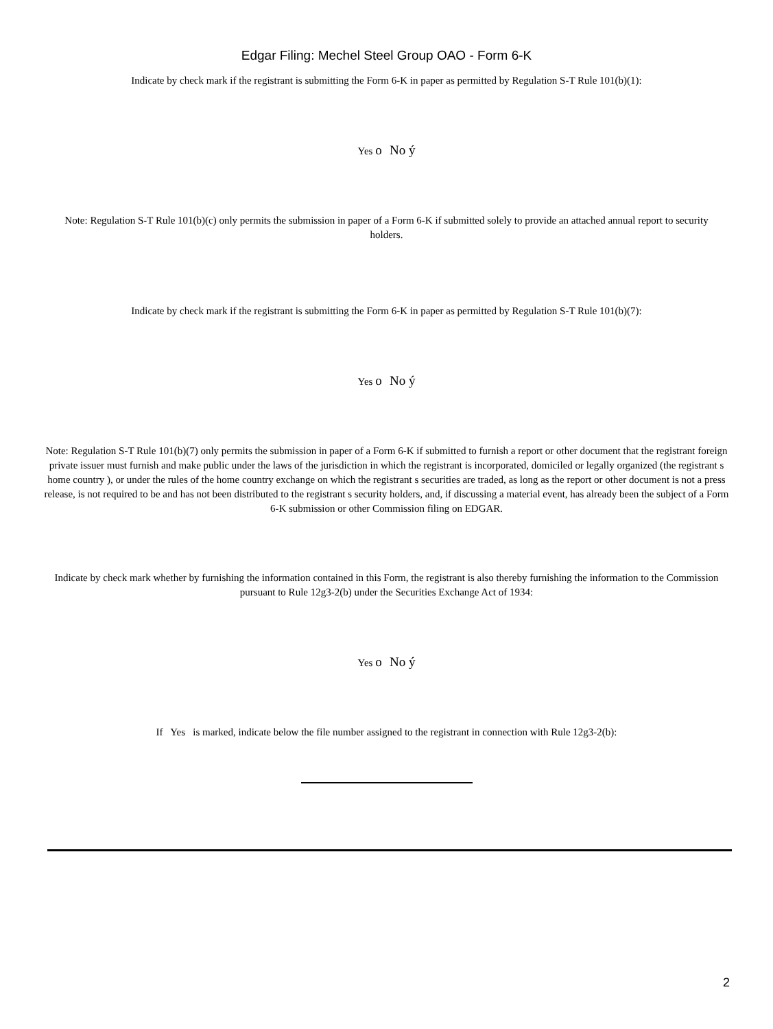Edgar Filing: Mechel Steel Group OAO - Form 6-K
Indicate by check mark if the registrant is submitting the Form 6-K in paper as permitted by Regulation S-T Rule 101(b)(1):
Yes o No ý
Note: Regulation S-T Rule 101(b)(c) only permits the submission in paper of a Form 6-K if submitted solely to provide an attached annual report to security holders.
Indicate by check mark if the registrant is submitting the Form 6-K in paper as permitted by Regulation S-T Rule 101(b)(7):
Yes o No ý
Note: Regulation S-T Rule 101(b)(7) only permits the submission in paper of a Form 6-K if submitted to furnish a report or other document that the registrant foreign private issuer must furnish and make public under the laws of the jurisdiction in which the registrant is incorporated, domiciled or legally organized (the registrant s home country ), or under the rules of the home country exchange on which the registrant s securities are traded, as long as the report or other document is not a press release, is not required to be and has not been distributed to the registrant s security holders, and, if discussing a material event, has already been the subject of a Form 6-K submission or other Commission filing on EDGAR.
Indicate by check mark whether by furnishing the information contained in this Form, the registrant is also thereby furnishing the information to the Commission pursuant to Rule 12g3-2(b) under the Securities Exchange Act of 1934:
Yes o No ý
If Yes is marked, indicate below the file number assigned to the registrant in connection with Rule 12g3-2(b):
2